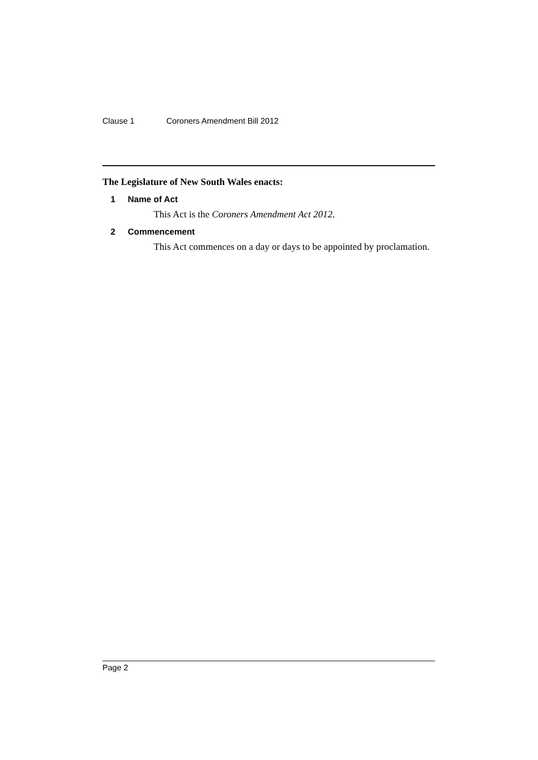Clause 1 Coroners Amendment Bill 2012
The Legislature of New South Wales enacts:
1 Name of Act
This Act is the Coroners Amendment Act 2012.
2 Commencement
This Act commences on a day or days to be appointed by proclamation.
Page 2